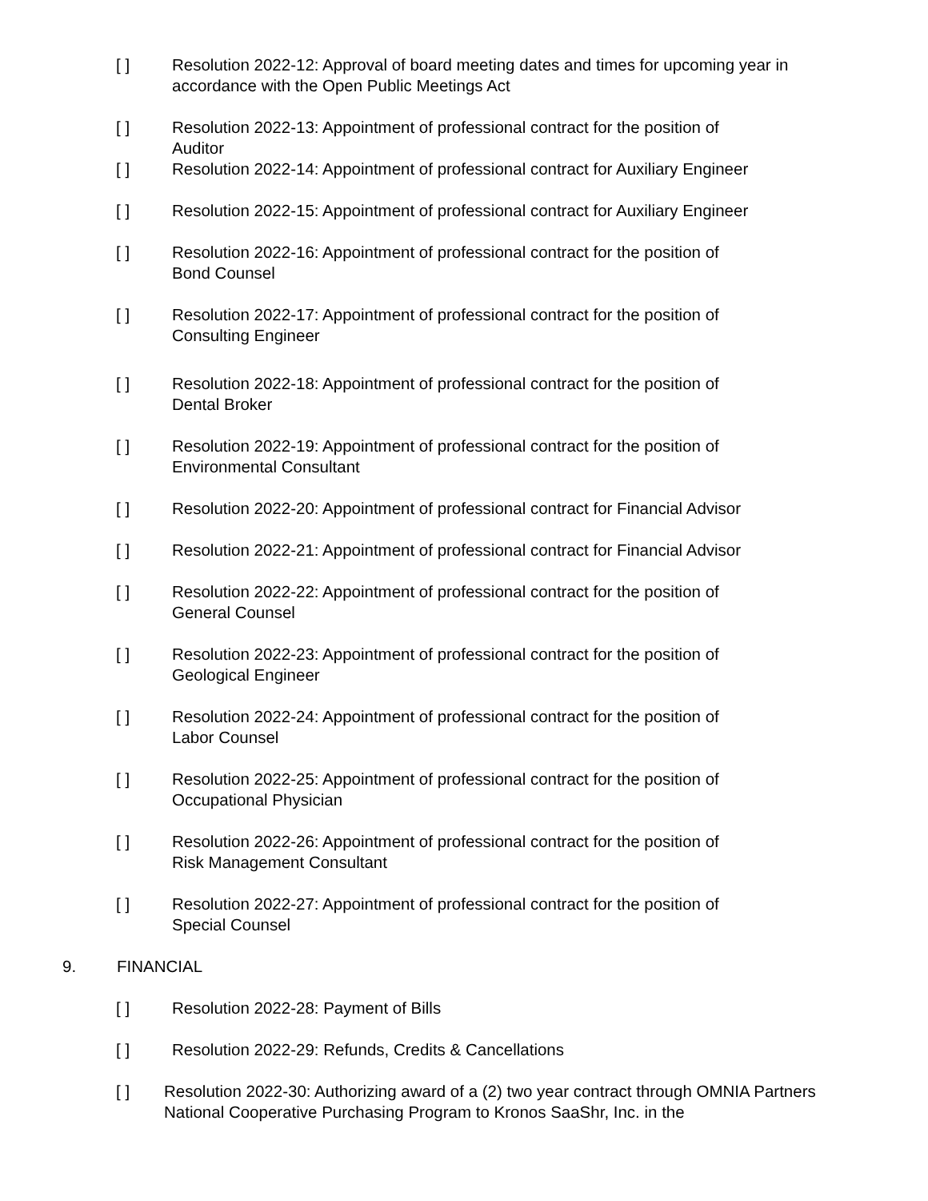[ ] Resolution 2022-12: Approval of board meeting dates and times for upcoming year in accordance with the Open Public Meetings Act
[ ] Resolution 2022-13: Appointment of professional contract for the position of
Auditor
[ ] Resolution 2022-14: Appointment of professional contract for Auxiliary Engineer
[ ] Resolution 2022-15: Appointment of professional contract for Auxiliary Engineer
[ ] Resolution 2022-16: Appointment of professional contract for the position of
Bond Counsel
[ ] Resolution 2022-17: Appointment of professional contract for the position of
Consulting Engineer
[ ] Resolution 2022-18: Appointment of professional contract for the position of
Dental Broker
[ ] Resolution 2022-19: Appointment of professional contract for the position of
Environmental Consultant
[ ] Resolution 2022-20: Appointment of professional contract for Financial Advisor
[ ] Resolution 2022-21: Appointment of professional contract for Financial Advisor
[ ] Resolution 2022-22: Appointment of professional contract for the position of
General Counsel
[ ] Resolution 2022-23: Appointment of professional contract for the position of
Geological Engineer
[ ] Resolution 2022-24: Appointment of professional contract for the position of
Labor Counsel
[ ] Resolution 2022-25: Appointment of professional contract for the position of
Occupational Physician
[ ] Resolution 2022-26: Appointment of professional contract for the position of
Risk Management Consultant
[ ] Resolution 2022-27: Appointment of professional contract for the position of
Special Counsel
9. FINANCIAL
[ ] Resolution 2022-28: Payment of Bills
[ ] Resolution 2022-29: Refunds, Credits & Cancellations
[ ] Resolution 2022-30: Authorizing award of a (2) two year contract through OMNIA Partners National Cooperative Purchasing Program to Kronos SaaShr, Inc. in the